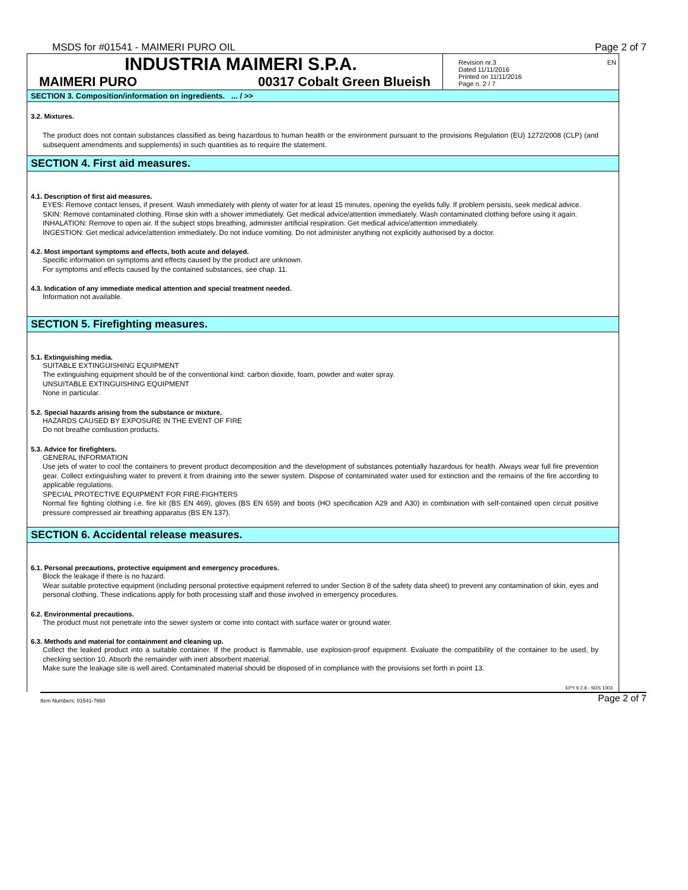MSDS for #01541 - MAIMERI PURO OIL Page 2 of 7
INDUSTRIA MAIMERI S.P.A.
MAIMERI PURO 00317 Cobalt Green Blueish
Revision nr.3
Dated 11/11/2016
Printed on 11/11/2016
Page n. 2 / 7
EN
SECTION 3. Composition/information on ingredients. ... / >>
3.2. Mixtures.
The product does not contain substances classified as being hazardous to human health or the environment pursuant to the provisions Regulation (EU) 1272/2008 (CLP) (and subsequent amendments and supplements) in such quantities as to require the statement.
SECTION 4. First aid measures.
4.1. Description of first aid measures.
EYES: Remove contact lenses, if present. Wash immediately with plenty of water for at least 15 minutes, opening the eyelids fully. If problem persists, seek medical advice.
SKIN: Remove contaminated clothing. Rinse skin with a shower immediately. Get medical advice/attention immediately. Wash contaminated clothing before using it again.
INHALATION: Remove to open air. If the subject stops breathing, administer artificial respiration. Get medical advice/attention immediately.
INGESTION: Get medical advice/attention immediately. Do not induce vomiting. Do not administer anything not explicitly authorised by a doctor.
4.2. Most important symptoms and effects, both acute and delayed.
Specific information on symptoms and effects caused by the product are unknown.
For symptoms and effects caused by the contained substances, see chap. 11.
4.3. Indication of any immediate medical attention and special treatment needed.
Information not available.
SECTION 5. Firefighting measures.
5.1. Extinguishing media.
SUITABLE EXTINGUISHING EQUIPMENT
The extinguishing equipment should be of the conventional kind: carbon dioxide, foam, powder and water spray.
UNSUITABLE EXTINGUISHING EQUIPMENT
None in particular.
5.2. Special hazards arising from the substance or mixture.
HAZARDS CAUSED BY EXPOSURE IN THE EVENT OF FIRE
Do not breathe combustion products.
5.3. Advice for firefighters.
GENERAL INFORMATION
Use jets of water to cool the containers to prevent product decomposition and the development of substances potentially hazardous for health. Always wear full fire prevention gear. Collect extinguishing water to prevent it from draining into the sewer system. Dispose of contaminated water used for extinction and the remains of the fire according to applicable regulations.
SPECIAL PROTECTIVE EQUIPMENT FOR FIRE-FIGHTERS
Normal fire fighting clothing i.e. fire kit (BS EN 469), gloves (BS EN 659) and boots (HO specification A29 and A30) in combination with self-contained open circuit positive pressure compressed air breathing apparatus (BS EN 137).
SECTION 6. Accidental release measures.
6.1. Personal precautions, protective equipment and emergency procedures.
Block the leakage if there is no hazard.
Wear suitable protective equipment (including personal protective equipment referred to under Section 8 of the safety data sheet) to prevent any contamination of skin, eyes and personal clothing. These indications apply for both processing staff and those involved in emergency procedures.
6.2. Environmental precautions.
The product must not penetrate into the sewer system or come into contact with surface water or ground water.
6.3. Methods and material for containment and cleaning up.
Collect the leaked product into a suitable container. If the product is flammable, use explosion-proof equipment. Evaluate the compatibility of the container to be used, by checking section 10. Absorb the remainder with inert absorbent material.
Make sure the leakage site is well aired. Contaminated material should be disposed of in compliance with the provisions set forth in point 13.
EPY 9.2.8 - SDS 1003
Item Numbers: 01541-7660 Page 2 of 7